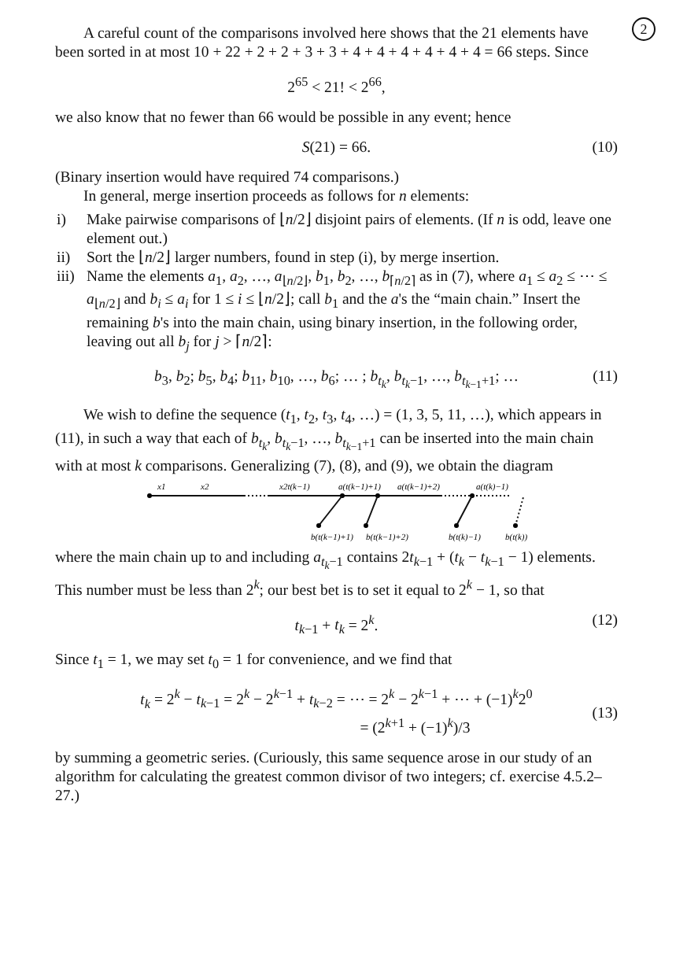2
A careful count of the comparisons involved here shows that the 21 elements have been sorted in at most 10 + 22 + 2 + 2 + 3 + 3 + 4 + 4 + 4 + 4 + 4 + 4 = 66 steps. Since
2<sup>65</sup> < 21! < 2<sup>66</sup>,
we also know that no fewer than 66 would be possible in any event; hence
S(21) = 66. (10)
(Binary insertion would have required 74 comparisons.)
In general, merge insertion proceeds as follows for n elements:
i) Make pairwise comparisons of ⌊n/2⌋ disjoint pairs of elements. (If n is odd, leave one element out.)
ii) Sort the ⌊n/2⌋ larger numbers, found in step (i), by merge insertion.
iii) Name the elements a<sub>1</sub>, a<sub>2</sub>, …, a<sub>⌊n/2⌋</sub>, b<sub>1</sub>, b<sub>2</sub>, …, b<sub>⌈n/2⌉</sub> as in (7), where a<sub>1</sub> ≤ a<sub>2</sub> ≤ ⋯ ≤ a<sub>⌊n/2⌋</sub> and b<sub>i</sub> ≤ a<sub>i</sub> for 1 ≤ i ≤ ⌊n/2⌋; call b<sub>1</sub> and the a's the “main chain.” Insert the remaining b's into the main chain, using binary insertion, in the following order, leaving out all b<sub>j</sub> for j > ⌈n/2⌉:
b<sub>3</sub>, b<sub>2</sub>; b<sub>5</sub>, b<sub>4</sub>; b<sub>11</sub>, b<sub>10</sub>, …, b<sub>6</sub>; … ; b<sub>t<sub>k</sub></sub>, b<sub>t<sub>k</sub>−1</sub>, …, b<sub>t<sub>k−1</sub>+1</sub>; … (11)
We wish to define the sequence (t<sub>1</sub>, t<sub>2</sub>, t<sub>3</sub>, t<sub>4</sub>, …) = (1, 3, 5, 11, …), which appears in (11), in such a way that each of b<sub>t<sub>k</sub></sub>, b<sub>t<sub>k</sub>−1</sub>, …, b<sub>t<sub>k−1</sub>+1</sub> can be inserted into the main chain with at most k comparisons. Generalizing (7), (8), and (9), we obtain the diagram
x1
x2
x2t(k−1)
a(t(k−1)+1)
a(t(k−1)+2)
a(t(k)−1)
b(t(k−1)+1)
b(t(k−1)+2)
b(t(k)−1)
b(t(k))
where the main chain up to and including a<sub>t<sub>k</sub>−1</sub> contains 2t<sub>k−1</sub> + (t<sub>k</sub> − t<sub>k−1</sub> − 1) elements. This number must be less than 2<sup>k</sup>; our best bet is to set it equal to 2<sup>k</sup> − 1, so that
t<sub>k−1</sub> + t<sub>k</sub> = 2<sup>k</sup>. (12)
Since t<sub>1</sub> = 1, we may set t<sub>0</sub> = 1 for convenience, and we find that
t<sub>k</sub> = 2<sup>k</sup> − t<sub>k−1</sub> = 2<sup>k</sup> − 2<sup>k−1</sup> + t<sub>k−2</sub> = ⋯ = 2<sup>k</sup> − 2<sup>k−1</sup> + ⋯ + (−1)<sup>k</sup>2<sup>0</sup>
= (2<sup>k+1</sup> + (−1)<sup>k</sup>)/3
(13)
by summing a geometric series. (Curiously, this same sequence arose in our study of an algorithm for calculating the greatest common divisor of two integers; cf. exercise 4.5.2–27.)